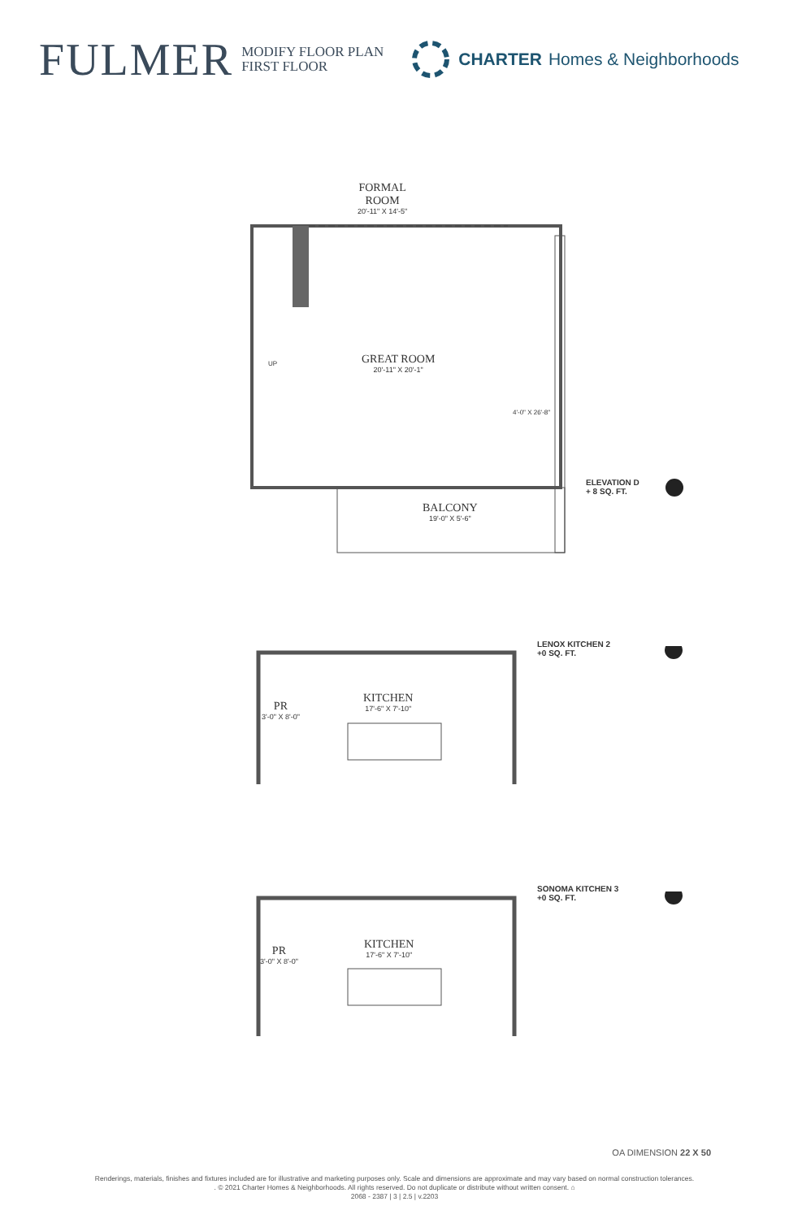FULMER MODIFY FLOOR PLAN
FIRST FLOOR
CHARTER Homes & Neighborhoods
FORMAL
ROOM
20'-11" X 14'-5"
UP GREAT ROOM
20'-11" X 20'-1"
4'-0" X 26'-8"
BALCONY
19'-0" X 5'-6"
ELEVATION D
+ 8 SQ. FT.
PR
3'-0" X 8'-0"
KITCHEN
17'-6" X 7'-10"
LENOX KITCHEN 2
+0 SQ. FT.
PR
3'-0" X 8'-0"
KITCHEN
17'-6" X 7'-10"
SONOMA KITCHEN 3
+0 SQ. FT.
OA DIMENSION 22 X 50
Renderings, materials, finishes and fixtures included are for illustrative and marketing purposes only. Scale and dimensions are approximate and may vary based on normal construction tolerances.
. © 2021 Charter Homes & Neighborhoods. All rights reserved. Do not duplicate or distribute without written consent. ⌂
2068 - 2387 | 3 | 2.5 | v.2203